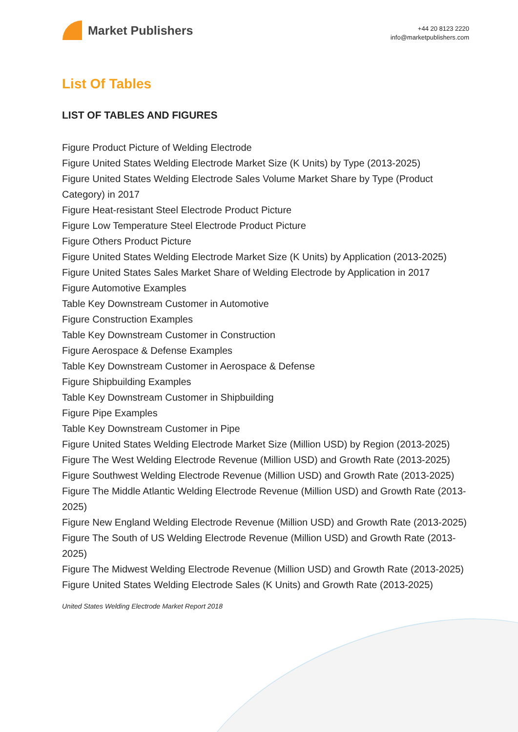Market Publishers
+44 20 8123 2220
info@marketpublishers.com
List Of Tables
LIST OF TABLES AND FIGURES
Figure Product Picture of Welding Electrode
Figure United States Welding Electrode Market Size (K Units) by Type (2013-2025)
Figure United States Welding Electrode Sales Volume Market Share by Type (Product Category) in 2017
Figure Heat-resistant Steel Electrode Product Picture
Figure Low Temperature Steel Electrode Product Picture
Figure Others Product Picture
Figure United States Welding Electrode Market Size (K Units) by Application (2013-2025)
Figure United States Sales Market Share of Welding Electrode by Application in 2017
Figure Automotive Examples
Table Key Downstream Customer in Automotive
Figure Construction Examples
Table Key Downstream Customer in Construction
Figure Aerospace & Defense Examples
Table Key Downstream Customer in Aerospace & Defense
Figure Shipbuilding Examples
Table Key Downstream Customer in Shipbuilding
Figure Pipe Examples
Table Key Downstream Customer in Pipe
Figure United States Welding Electrode Market Size (Million USD) by Region (2013-2025)
Figure The West Welding Electrode Revenue (Million USD) and Growth Rate (2013-2025)
Figure Southwest Welding Electrode Revenue (Million USD) and Growth Rate (2013-2025)
Figure The Middle Atlantic Welding Electrode Revenue (Million USD) and Growth Rate (2013-2025)
Figure New England Welding Electrode Revenue (Million USD) and Growth Rate (2013-2025)
Figure The South of US Welding Electrode Revenue (Million USD) and Growth Rate (2013-2025)
Figure The Midwest Welding Electrode Revenue (Million USD) and Growth Rate (2013-2025)
Figure United States Welding Electrode Sales (K Units) and Growth Rate (2013-2025)
United States Welding Electrode Market Report 2018